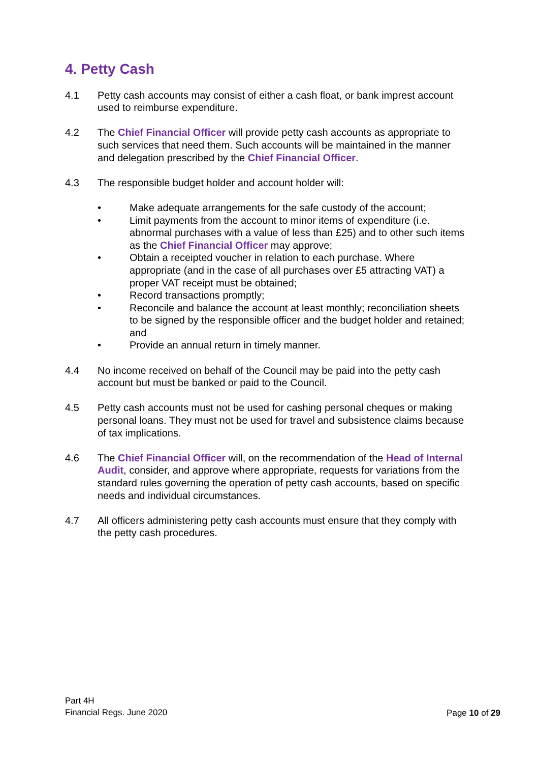4. Petty Cash
4.1 Petty cash accounts may consist of either a cash float, or bank imprest account used to reimburse expenditure.
4.2 The Chief Financial Officer will provide petty cash accounts as appropriate to such services that need them. Such accounts will be maintained in the manner and delegation prescribed by the Chief Financial Officer.
4.3 The responsible budget holder and account holder will:
• Make adequate arrangements for the safe custody of the account;
• Limit payments from the account to minor items of expenditure (i.e. abnormal purchases with a value of less than £25) and to other such items as the Chief Financial Officer may approve;
• Obtain a receipted voucher in relation to each purchase. Where appropriate (and in the case of all purchases over £5 attracting VAT) a proper VAT receipt must be obtained;
• Record transactions promptly;
• Reconcile and balance the account at least monthly; reconciliation sheets to be signed by the responsible officer and the budget holder and retained; and
• Provide an annual return in timely manner.
4.4 No income received on behalf of the Council may be paid into the petty cash account but must be banked or paid to the Council.
4.5 Petty cash accounts must not be used for cashing personal cheques or making personal loans. They must not be used for travel and subsistence claims because of tax implications.
4.6 The Chief Financial Officer will, on the recommendation of the Head of Internal Audit, consider, and approve where appropriate, requests for variations from the standard rules governing the operation of petty cash accounts, based on specific needs and individual circumstances.
4.7 All officers administering petty cash accounts must ensure that they comply with the petty cash procedures.
Part 4H
Financial Regs. June 2020
Page 10 of 29